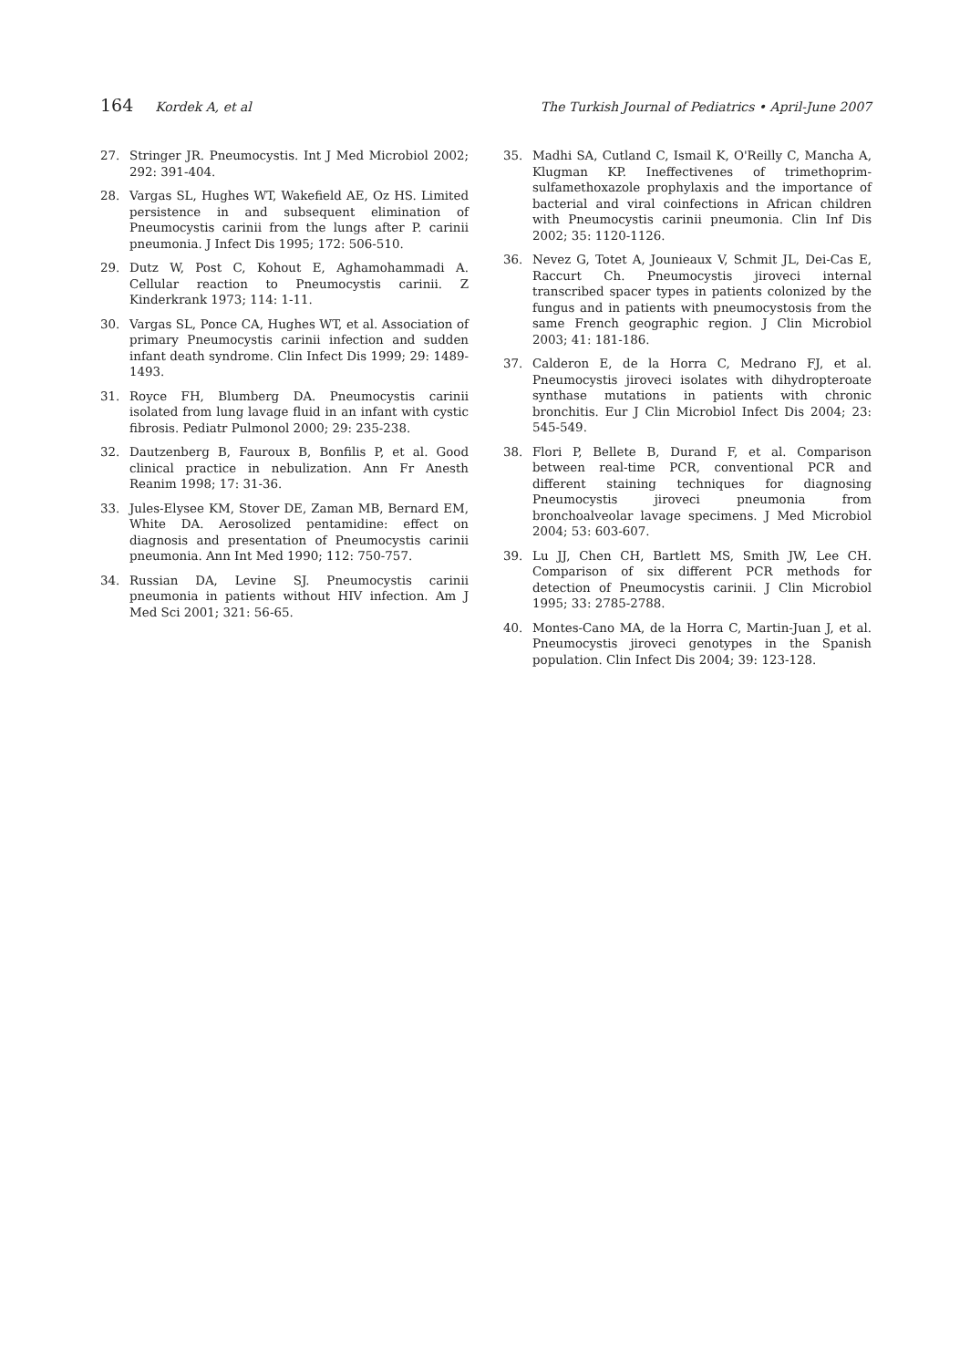164 Kordek A, et al The Turkish Journal of Pediatrics • April-June 2007
27. Stringer JR. Pneumocystis. Int J Med Microbiol 2002; 292: 391-404.
28. Vargas SL, Hughes WT, Wakefield AE, Oz HS. Limited persistence in and subsequent elimination of Pneumocystis carinii from the lungs after P. carinii pneumonia. J Infect Dis 1995; 172: 506-510.
29. Dutz W, Post C, Kohout E, Aghamohammadi A. Cellular reaction to Pneumocystis carinii. Z Kinderkrank 1973; 114: 1-11.
30. Vargas SL, Ponce CA, Hughes WT, et al. Association of primary Pneumocystis carinii infection and sudden infant death syndrome. Clin Infect Dis 1999; 29: 1489-1493.
31. Royce FH, Blumberg DA. Pneumocystis carinii isolated from lung lavage fluid in an infant with cystic fibrosis. Pediatr Pulmonol 2000; 29: 235-238.
32. Dautzenberg B, Fauroux B, Bonfilis P, et al. Good clinical practice in nebulization. Ann Fr Anesth Reanim 1998; 17: 31-36.
33. Jules-Elysee KM, Stover DE, Zaman MB, Bernard EM, White DA. Aerosolized pentamidine: effect on diagnosis and presentation of Pneumocystis carinii pneumonia. Ann Int Med 1990; 112: 750-757.
34. Russian DA, Levine SJ. Pneumocystis carinii pneumonia in patients without HIV infection. Am J Med Sci 2001; 321: 56-65.
35. Madhi SA, Cutland C, Ismail K, O'Reilly C, Mancha A, Klugman KP. Ineffectivenes of trimethoprim-sulfamethoxazole prophylaxis and the importance of bacterial and viral coinfections in African children with Pneumocystis carinii pneumonia. Clin Inf Dis 2002; 35: 1120-1126.
36. Nevez G, Totet A, Jounieaux V, Schmit JL, Dei-Cas E, Raccurt Ch. Pneumocystis jiroveci internal transcribed spacer types in patients colonized by the fungus and in patients with pneumocystosis from the same French geographic region. J Clin Microbiol 2003; 41: 181-186.
37. Calderon E, de la Horra C, Medrano FJ, et al. Pneumocystis jiroveci isolates with dihydropteroate synthase mutations in patients with chronic bronchitis. Eur J Clin Microbiol Infect Dis 2004; 23: 545-549.
38. Flori P, Bellete B, Durand F, et al. Comparison between real-time PCR, conventional PCR and different staining techniques for diagnosing Pneumocystis jiroveci pneumonia from bronchoalveolar lavage specimens. J Med Microbiol 2004; 53: 603-607.
39. Lu JJ, Chen CH, Bartlett MS, Smith JW, Lee CH. Comparison of six different PCR methods for detection of Pneumocystis carinii. J Clin Microbiol 1995; 33: 2785-2788.
40. Montes-Cano MA, de la Horra C, Martin-Juan J, et al. Pneumocystis jiroveci genotypes in the Spanish population. Clin Infect Dis 2004; 39: 123-128.